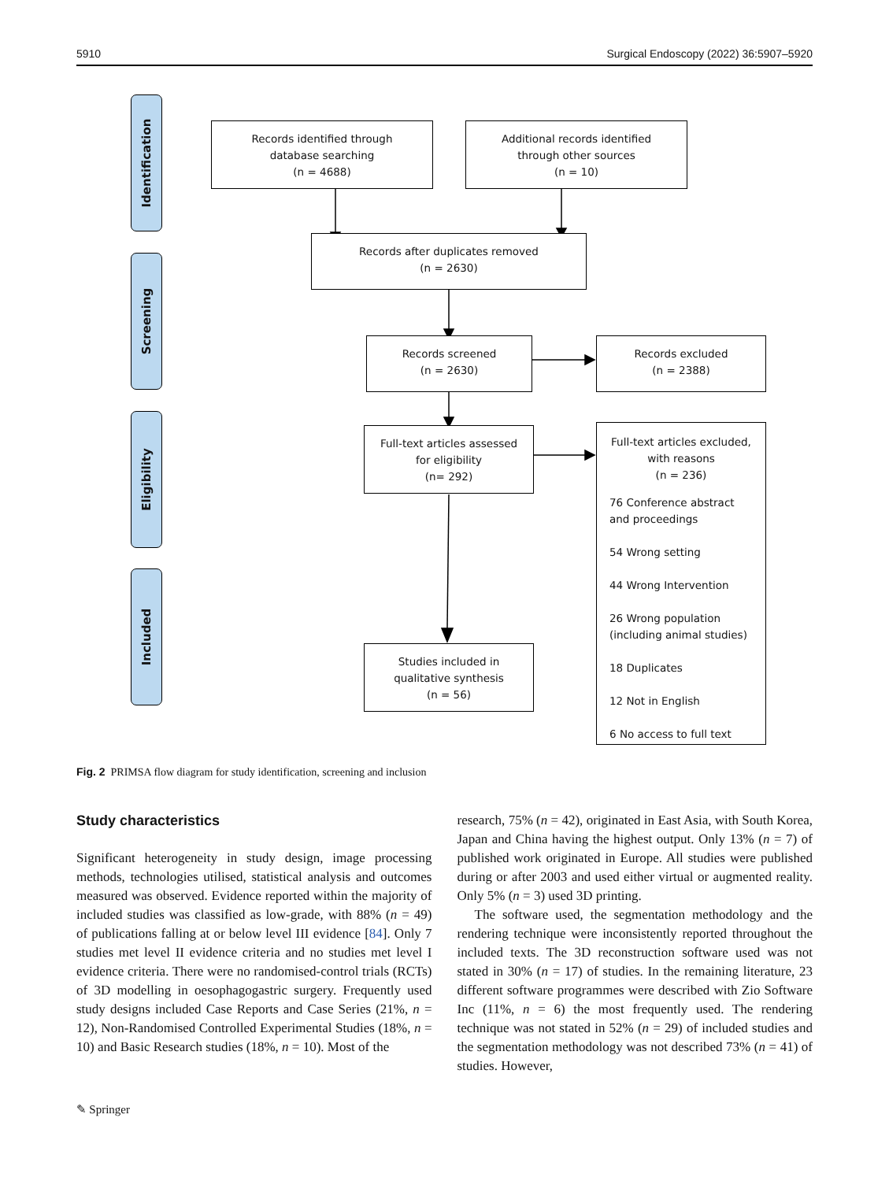5910 Surgical Endoscopy (2022) 36:5907–5920
Identification
Screening
Eligibility
Included
Records identified through
database searching
(n = 4688)
Additional records identified
through other sources
(n = 10)
Records after duplicates removed
(n = 2630)
Records screened
(n = 2630)
Records excluded
(n = 2388)
Full-text articles assessed
for eligibility
(n= 292)
Full-text articles excluded,
with reasons
(n = 236)
76 Conference abstract
and proceedings
54 Wrong setting
44 Wrong Intervention
26 Wrong population
(including animal studies)
18 Duplicates
12 Not in English
6 No access to full text
Studies included in
qualitative synthesis
(n = 56)
Fig. 2 PRIMSA flow diagram for study identification, screening and inclusion
Study characteristics
Significant heterogeneity in study design, image processing methods, technologies utilised, statistical analysis and outcomes measured was observed. Evidence reported within the majority of included studies was classified as low-grade, with 88% (n = 49) of publications falling at or below level III evidence [84]. Only 7 studies met level II evidence criteria and no studies met level I evidence criteria. There were no randomised-control trials (RCTs) of 3D modelling in oesophagogastric surgery. Frequently used study designs included Case Reports and Case Series (21%, n = 12), Non-Randomised Controlled Experimental Studies (18%, n = 10) and Basic Research studies (18%, n = 10). Most of the
research, 75% (n = 42), originated in East Asia, with South Korea, Japan and China having the highest output. Only 13% (n = 7) of published work originated in Europe. All studies were published during or after 2003 and used either virtual or augmented reality. Only 5% (n = 3) used 3D printing.
The software used, the segmentation methodology and the rendering technique were inconsistently reported throughout the included texts. The 3D reconstruction software used was not stated in 30% (n = 17) of studies. In the remaining literature, 23 different software programmes were described with Zio Software Inc (11%, n = 6) the most frequently used. The rendering technique was not stated in 52% (n = 29) of included studies and the segmentation methodology was not described 73% (n = 41) of studies. However,
✎ Springer